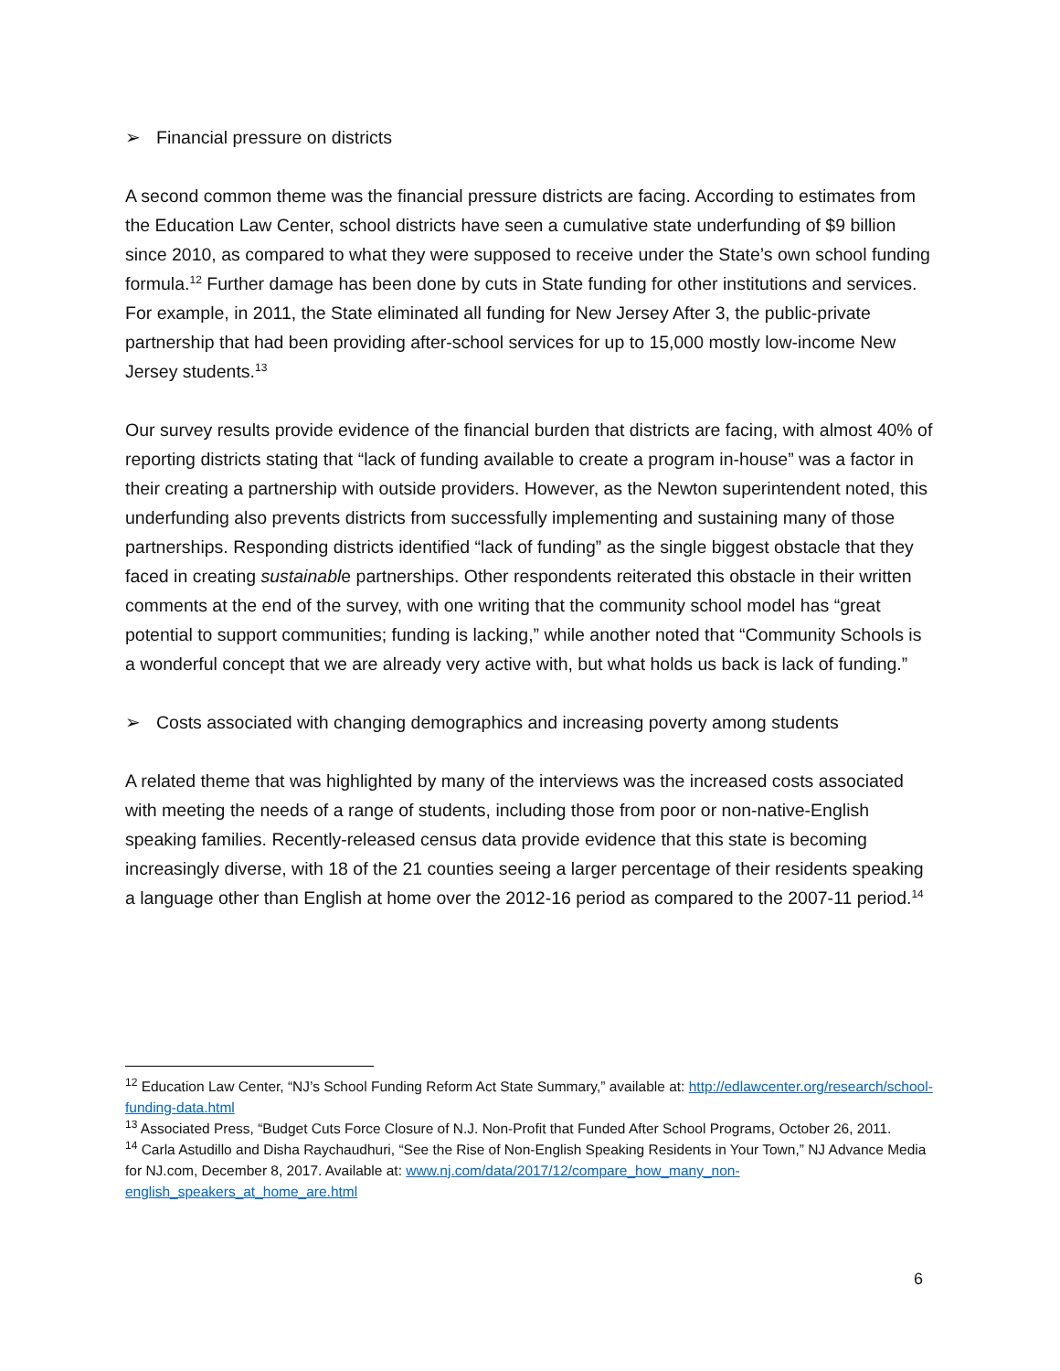➢ Financial pressure on districts
A second common theme was the financial pressure districts are facing. According to estimates from the Education Law Center, school districts have seen a cumulative state underfunding of $9 billion since 2010, as compared to what they were supposed to receive under the State’s own school funding formula.<sup>12</sup> Further damage has been done by cuts in State funding for other institutions and services. For example, in 2011, the State eliminated all funding for New Jersey After 3, the public-private partnership that had been providing after-school services for up to 15,000 mostly low-income New Jersey students.<sup>13</sup>
Our survey results provide evidence of the financial burden that districts are facing, with almost 40% of reporting districts stating that “lack of funding available to create a program in-house” was a factor in their creating a partnership with outside providers. However, as the Newton superintendent noted, this underfunding also prevents districts from successfully implementing and sustaining many of those partnerships. Responding districts identified “lack of funding” as the single biggest obstacle that they faced in creating sustainable partnerships. Other respondents reiterated this obstacle in their written comments at the end of the survey, with one writing that the community school model has “great potential to support communities; funding is lacking,” while another noted that “Community Schools is a wonderful concept that we are already very active with, but what holds us back is lack of funding.”
➢ Costs associated with changing demographics and increasing poverty among students
A related theme that was highlighted by many of the interviews was the increased costs associated with meeting the needs of a range of students, including those from poor or non-native-English speaking families. Recently-released census data provide evidence that this state is becoming increasingly diverse, with 18 of the 21 counties seeing a larger percentage of their residents speaking a language other than English at home over the 2012-16 period as compared to the 2007-11 period.<sup>14</sup>
<sup>12</sup> Education Law Center, “NJ’s School Funding Reform Act State Summary,” available at: http://edlawcenter.org/research/school-funding-data.html
<sup>13</sup> Associated Press, “Budget Cuts Force Closure of N.J. Non-Profit that Funded After School Programs, October 26, 2011.
<sup>14</sup> Carla Astudillo and Disha Raychaudhuri, “See the Rise of Non-English Speaking Residents in Your Town,” NJ Advance Media for NJ.com, December 8, 2017. Available at: www.nj.com/data/2017/12/compare_how_many_non-english_speakers_at_home_are.html
6